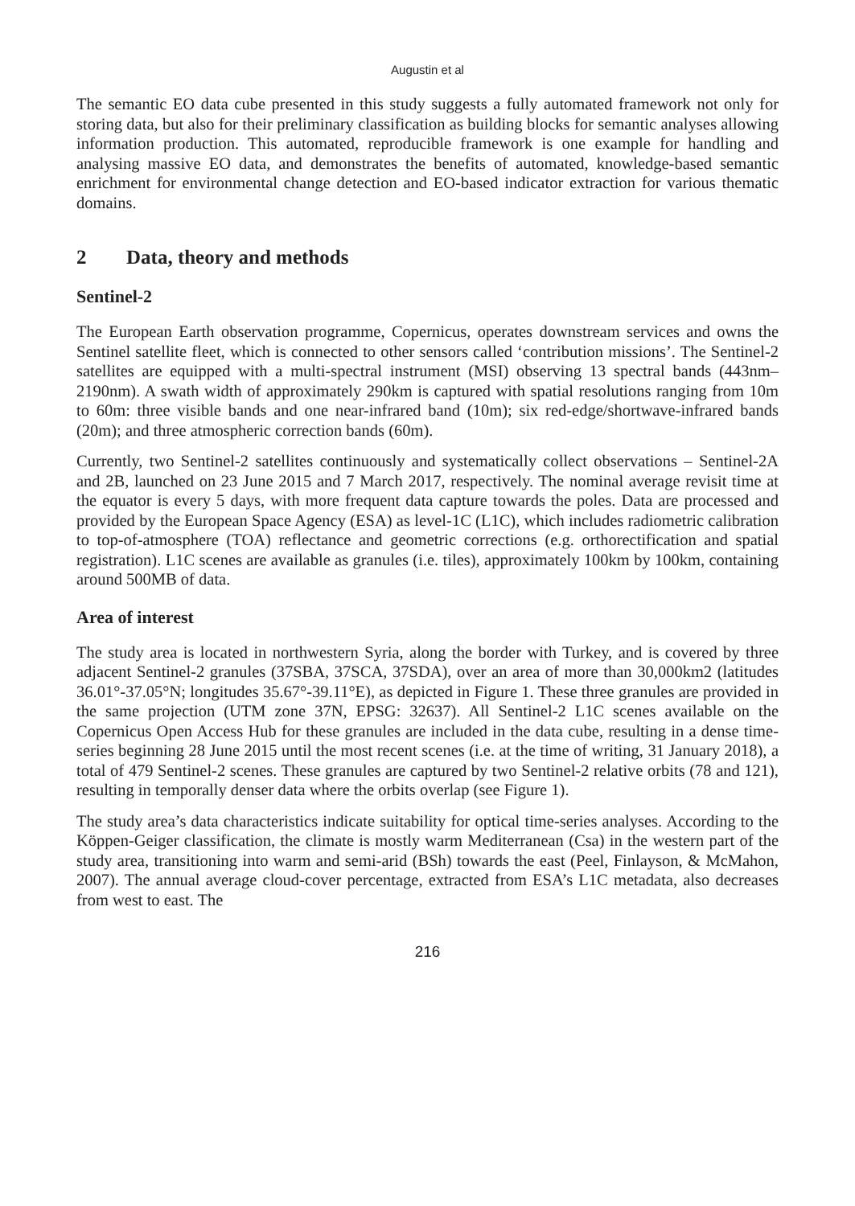Augustin et al
The semantic EO data cube presented in this study suggests a fully automated framework not only for storing data, but also for their preliminary classification as building blocks for semantic analyses allowing information production. This automated, reproducible framework is one example for handling and analysing massive EO data, and demonstrates the benefits of automated, knowledge-based semantic enrichment for environmental change detection and EO-based indicator extraction for various thematic domains.
2 Data, theory and methods
Sentinel-2
The European Earth observation programme, Copernicus, operates downstream services and owns the Sentinel satellite fleet, which is connected to other sensors called ‘contribution missions’. The Sentinel-2 satellites are equipped with a multi-spectral instrument (MSI) observing 13 spectral bands (443nm–2190nm). A swath width of approximately 290km is captured with spatial resolutions ranging from 10m to 60m: three visible bands and one near-infrared band (10m); six red-edge/shortwave-infrared bands (20m); and three atmospheric correction bands (60m).
Currently, two Sentinel-2 satellites continuously and systematically collect observations – Sentinel-2A and 2B, launched on 23 June 2015 and 7 March 2017, respectively. The nominal average revisit time at the equator is every 5 days, with more frequent data capture towards the poles. Data are processed and provided by the European Space Agency (ESA) as level-1C (L1C), which includes radiometric calibration to top-of-atmosphere (TOA) reflectance and geometric corrections (e.g. orthorectification and spatial registration). L1C scenes are available as granules (i.e. tiles), approximately 100km by 100km, containing around 500MB of data.
Area of interest
The study area is located in northwestern Syria, along the border with Turkey, and is covered by three adjacent Sentinel-2 granules (37SBA, 37SCA, 37SDA), over an area of more than 30,000km2 (latitudes 36.01°-37.05°N; longitudes 35.67°-39.11°E), as depicted in Figure 1. These three granules are provided in the same projection (UTM zone 37N, EPSG: 32637). All Sentinel-2 L1C scenes available on the Copernicus Open Access Hub for these granules are included in the data cube, resulting in a dense time-series beginning 28 June 2015 until the most recent scenes (i.e. at the time of writing, 31 January 2018), a total of 479 Sentinel-2 scenes. These granules are captured by two Sentinel-2 relative orbits (78 and 121), resulting in temporally denser data where the orbits overlap (see Figure 1).
The study area’s data characteristics indicate suitability for optical time-series analyses. According to the Köppen-Geiger classification, the climate is mostly warm Mediterranean (Csa) in the western part of the study area, transitioning into warm and semi-arid (BSh) towards the east (Peel, Finlayson, & McMahon, 2007). The annual average cloud-cover percentage, extracted from ESA’s L1C metadata, also decreases from west to east. The
216